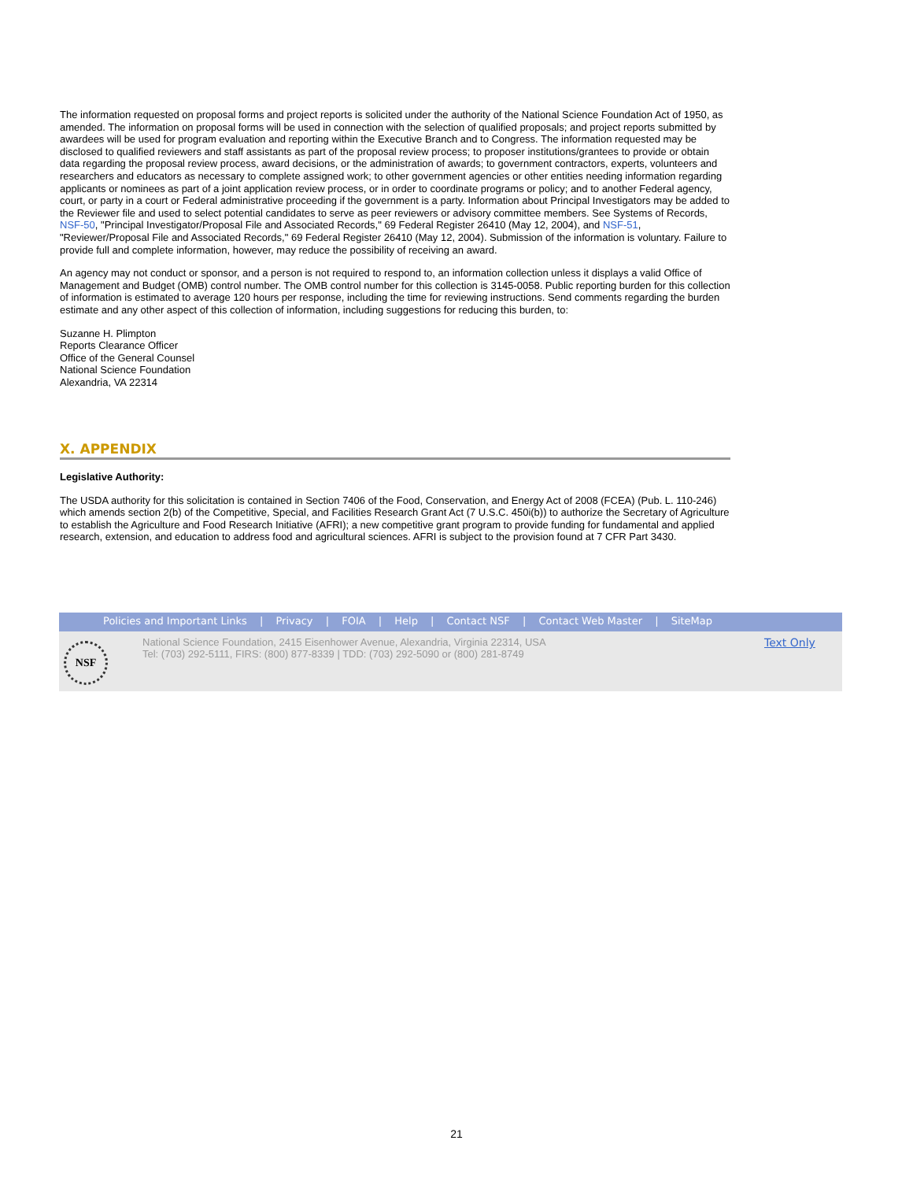The information requested on proposal forms and project reports is solicited under the authority of the National Science Foundation Act of 1950, as amended. The information on proposal forms will be used in connection with the selection of qualified proposals; and project reports submitted by awardees will be used for program evaluation and reporting within the Executive Branch and to Congress. The information requested may be disclosed to qualified reviewers and staff assistants as part of the proposal review process; to proposer institutions/grantees to provide or obtain data regarding the proposal review process, award decisions, or the administration of awards; to government contractors, experts, volunteers and researchers and educators as necessary to complete assigned work; to other government agencies or other entities needing information regarding applicants or nominees as part of a joint application review process, or in order to coordinate programs or policy; and to another Federal agency, court, or party in a court or Federal administrative proceeding if the government is a party. Information about Principal Investigators may be added to the Reviewer file and used to select potential candidates to serve as peer reviewers or advisory committee members. See Systems of Records, NSF-50, "Principal Investigator/Proposal File and Associated Records," 69 Federal Register 26410 (May 12, 2004), and NSF-51, "Reviewer/Proposal File and Associated Records," 69 Federal Register 26410 (May 12, 2004). Submission of the information is voluntary. Failure to provide full and complete information, however, may reduce the possibility of receiving an award.
An agency may not conduct or sponsor, and a person is not required to respond to, an information collection unless it displays a valid Office of Management and Budget (OMB) control number. The OMB control number for this collection is 3145-0058. Public reporting burden for this collection of information is estimated to average 120 hours per response, including the time for reviewing instructions. Send comments regarding the burden estimate and any other aspect of this collection of information, including suggestions for reducing this burden, to:
Suzanne H. Plimpton
Reports Clearance Officer
Office of the General Counsel
National Science Foundation
Alexandria, VA 22314
X. APPENDIX
Legislative Authority:
The USDA authority for this solicitation is contained in Section 7406 of the Food, Conservation, and Energy Act of 2008 (FCEA) (Pub. L. 110-246) which amends section 2(b) of the Competitive, Special, and Facilities Research Grant Act (7 U.S.C. 450i(b)) to authorize the Secretary of Agriculture to establish the Agriculture and Food Research Initiative (AFRI); a new competitive grant program to provide funding for fundamental and applied research, extension, and education to address food and agricultural sciences. AFRI is subject to the provision found at 7 CFR Part 3430.
Policies and Important Links | Privacy | FOIA | Help | Contact NSF | Contact Web Master | SiteMap
NSF
National Science Foundation, 2415 Eisenhower Avenue, Alexandria, Virginia 22314, USA
Tel: (703) 292-5111, FIRS: (800) 877-8339 | TDD: (703) 292-5090 or (800) 281-8749
Text Only
21